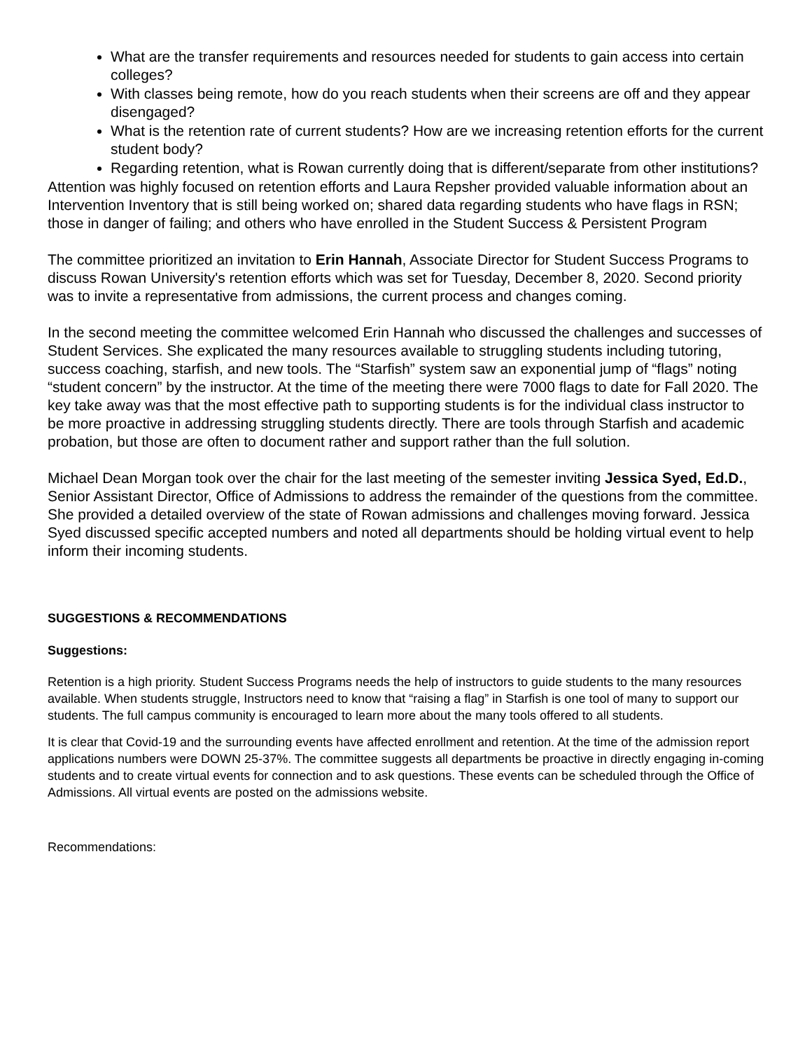What are the transfer requirements and resources needed for students to gain access into certain colleges?
With classes being remote, how do you reach students when their screens are off and they appear disengaged?
What is the retention rate of current students? How are we increasing retention efforts for the current student body?
Regarding retention, what is Rowan currently doing that is different/separate from other institutions?
Attention was highly focused on retention efforts and Laura Repsher provided valuable information about an Intervention Inventory that is still being worked on; shared data regarding students who have flags in RSN; those in danger of failing; and others who have enrolled in the Student Success & Persistent Program
The committee prioritized an invitation to Erin Hannah, Associate Director for Student Success Programs to discuss Rowan University's retention efforts which was set for Tuesday, December 8, 2020. Second priority was to invite a representative from admissions, the current process and changes coming.
In the second meeting the committee welcomed Erin Hannah who discussed the challenges and successes of Student Services. She explicated the many resources available to struggling students including tutoring, success coaching, starfish, and new tools. The “Starfish” system saw an exponential jump of “flags” noting “student concern” by the instructor. At the time of the meeting there were 7000 flags to date for Fall 2020. The key take away was that the most effective path to supporting students is for the individual class instructor to be more proactive in addressing struggling students directly. There are tools through Starfish and academic probation, but those are often to document rather and support rather than the full solution.
Michael Dean Morgan took over the chair for the last meeting of the semester inviting Jessica Syed, Ed.D., Senior Assistant Director, Office of Admissions to address the remainder of the questions from the committee. She provided a detailed overview of the state of Rowan admissions and challenges moving forward. Jessica Syed discussed specific accepted numbers and noted all departments should be holding virtual event to help inform their incoming students.
SUGGESTIONS & RECOMMENDATIONS
Suggestions:
Retention is a high priority. Student Success Programs needs the help of instructors to guide students to the many resources available. When students struggle, Instructors need to know that “raising a flag” in Starfish is one tool of many to support our students. The full campus community is encouraged to learn more about the many tools offered to all students.
It is clear that Covid-19 and the surrounding events have affected enrollment and retention. At the time of the admission report applications numbers were DOWN 25-37%. The committee suggests all departments be proactive in directly engaging in-coming students and to create virtual events for connection and to ask questions. These events can be scheduled through the Office of Admissions. All virtual events are posted on the admissions website.
Recommendations: